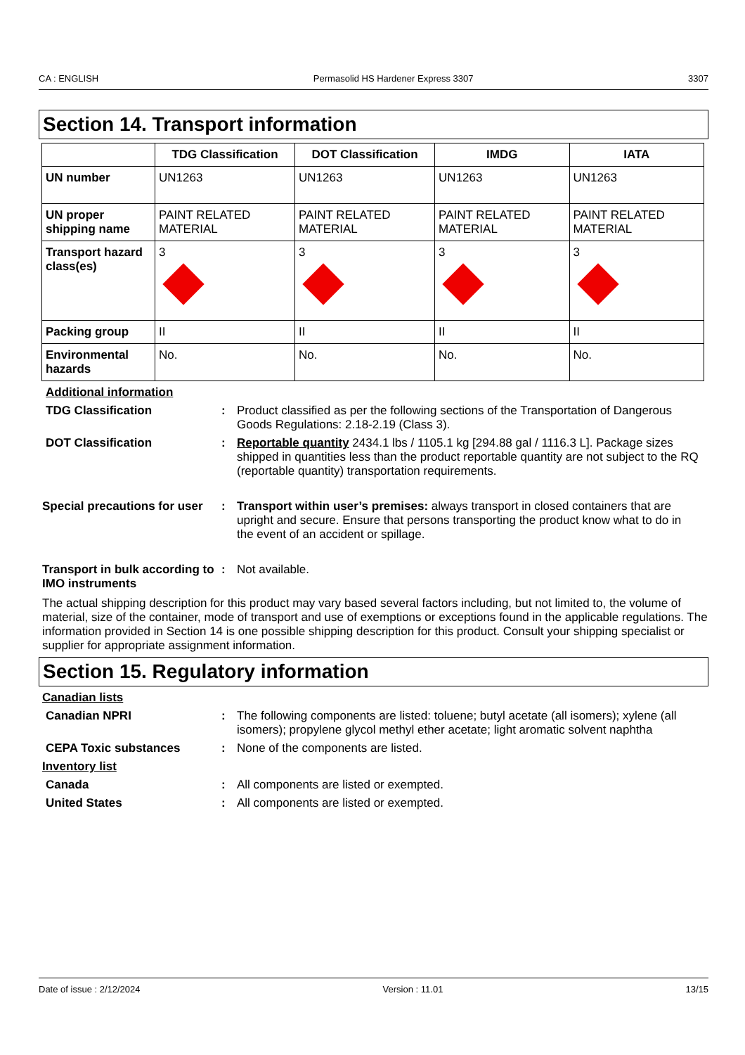CA : ENGLISH Permasolid HS Hardener Express 3307 3307
Section 14. Transport information
| | TDG Classification | DOT Classification | IMDG | IATA |
| --- | --- | --- | --- | --- |
| UN number | UN1263 | UN1263 | UN1263 | UN1263 |
| UN proper shipping name | PAINT RELATED MATERIAL | PAINT RELATED MATERIAL | PAINT RELATED MATERIAL | PAINT RELATED MATERIAL |
| Transport hazard class(es) | 3 | 3 | 3 | 3 |
| Packing group | II | II | II | II |
| Environmental hazards | No. | No. | No. | No. |
Additional information
TDG Classification : Product classified as per the following sections of the Transportation of Dangerous Goods Regulations: 2.18-2.19 (Class 3).
DOT Classification : Reportable quantity 2434.1 lbs / 1105.1 kg [294.88 gal / 1116.3 L]. Package sizes shipped in quantities less than the product reportable quantity are not subject to the RQ (reportable quantity) transportation requirements.
Special precautions for user
: Transport within user’s premises: always transport in closed containers that are upright and secure. Ensure that persons transporting the product know what to do in the event of an accident or spillage.
Transport in bulk according to IMO instruments
: Not available.
The actual shipping description for this product may vary based several factors including, but not limited to, the volume of material, size of the container, mode of transport and use of exemptions or exceptions found in the applicable regulations. The information provided in Section 14 is one possible shipping description for this product. Consult your shipping specialist or supplier for appropriate assignment information.
Section 15. Regulatory information
Canadian lists
Canadian NPRI : The following components are listed: toluene; butyl acetate (all isomers); xylene (all isomers); propylene glycol methyl ether acetate; light aromatic solvent naphtha
CEPA Toxic substances : None of the components are listed.
Inventory list
Canada : All components are listed or exempted.
United States : All components are listed or exempted.
Date of issue : 2/12/2024 Version : 11.01 13/15